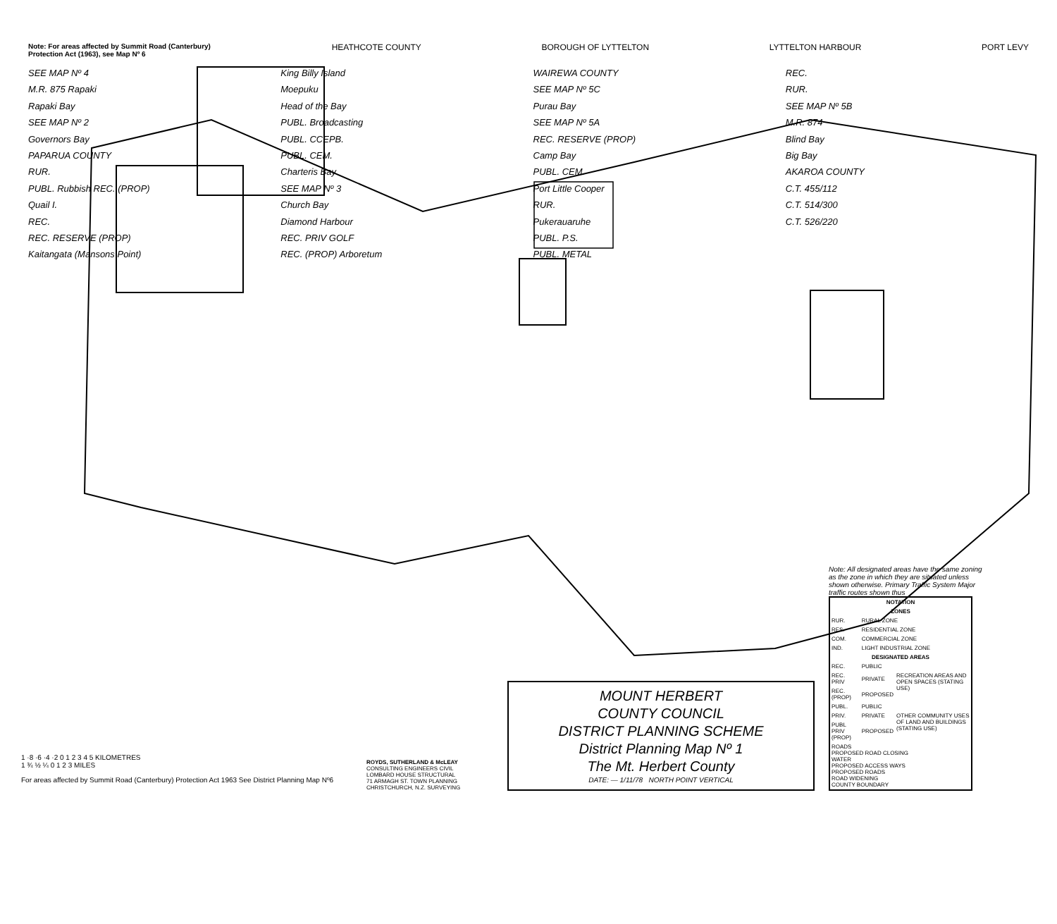Note: For areas affected by Summit Road (Canterbury) Protection Act (1963), see Map Nº 6
HEATHCOTE COUNTY BOROUGH OF LYTTELTON LYTTELTON HARBOUR PORT LEVY
SEE MAP Nº 4
M.R. 875 Rapaki
Rapaki Bay
SEE MAP Nº 2
Governors Bay
PAPARUA COUNTY
RUR.
PUBL. Rubbish REC. (PROP)
Quail I.
REC.
REC. RESERVE (PROP)
Kaitangata (Mansons Point)
King Billy Island
Moepuku
Head of the Bay
PUBL. Broadcasting
PUBL. CCEPB.
PUBL. CEM.
Charteris Bay
SEE MAP Nº 3
Church Bay
Diamond Harbour
REC. PRIV GOLF
REC. (PROP) Arboretum
WAIREWA COUNTY
SEE MAP Nº 5C
Purau Bay
SEE MAP Nº 5A
REC. RESERVE (PROP)
Camp Bay
PUBL. CEM.
Port Little Cooper
RUR.
Pukerauaruhe
PUBL. P.S.
PUBL. METAL
REC.
RUR.
SEE MAP Nº 5B
M.R. 874
Blind Bay
Big Bay
AKAROA COUNTY
C.T. 455/112
C.T. 514/300
C.T. 526/220
1 ·8 ·6 ·4 ·2 0 1 2 3 4 5 KILOMETRES
1 ¾ ½ ¼ 0 1 2 3 MILES
For areas affected by Summit Road (Canterbury) Protection Act 1963 See District Planning Map Nº6
ROYDS, SUTHERLAND & McLEAY
CONSULTING ENGINEERS CIVIL
LOMBARD HOUSE STRUCTURAL
71 ARMAGH ST. TOWN PLANNING
CHRISTCHURCH, N.Z. SURVEYING
MOUNT HERBERT
COUNTY COUNCIL
DISTRICT PLANNING SCHEME
District Planning Map Nº 1
The Mt. Herbert County
DATE: — 1/11/78 NORTH POINT VERTICAL
Note: All designated areas have the same zoning as the zone in which they are situated unless shown otherwise. Primary Traffic System Major traffic routes shown thus
| NOTATION | | |
| --- | --- | --- |
| ZONES | | |
| RUR. | RURAL ZONE | |
| RES. | RESIDENTIAL ZONE | |
| COM. | COMMERCIAL ZONE | |
| IND. | LIGHT INDUSTRIAL ZONE | |
| DESIGNATED AREAS | | |
| REC. | PUBLIC | RECREATION AREAS AND OPEN SPACES (STATING USE) |
| REC. PRIV | PRIVATE | |
| REC.(PROP) | PROPOSED | |
| PUBL. | PUBLIC | OTHER COMMUNITY USES OF LAND AND BUILDINGS (STATING USE) |
| PRIV. | PRIVATE | |
| PUBL PRIV (PROP) | PROPOSED | |
| ROADS PROPOSED ROAD CLOSING WATER PROPOSED ACCESS WAYS PROPOSED ROADS ROAD WIDENING COUNTY BOUNDARY | | |